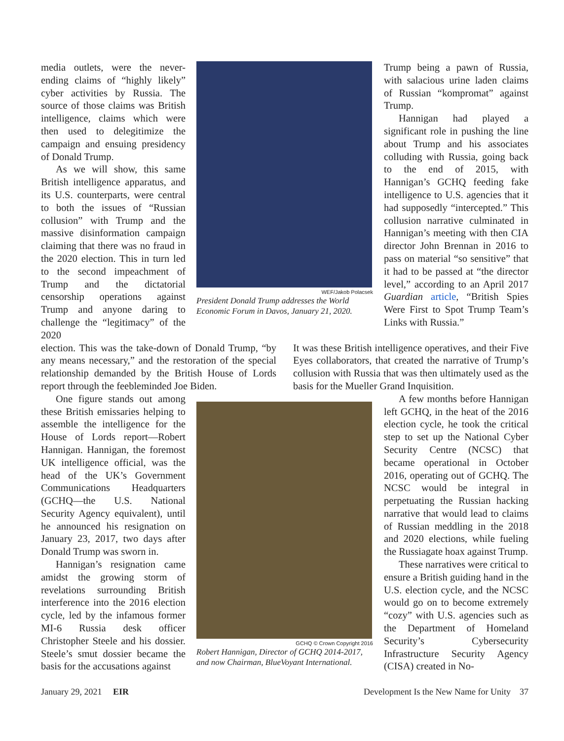media outlets, were the never-ending claims of “highly likely” cyber activities by Russia. The source of those claims was British intelligence, claims which were then used to delegitimize the campaign and ensuing presidency of Donald Trump.
As we will show, this same British intelligence apparatus, and its U.S. counterparts, were central to both the issues of “Russian collusion” with Trump and the massive disinformation campaign claiming that there was no fraud in the 2020 election. This in turn led to the second impeachment of Trump and the dictatorial censorship operations against Trump and anyone daring to challenge the “legitimacy” of the 2020
WEF/Jakob Polacsek
President Donald Trump addresses the World Economic Forum in Davos, January 21, 2020.
Trump being a pawn of Russia, with salacious urine laden claims of Russian “kompromat” against Trump.
Hannigan had played a significant role in pushing the line about Trump and his associates colluding with Russia, going back to the end of 2015, with Hannigan’s GCHQ feeding fake intelligence to U.S. agencies that it had supposedly “intercepted.” This collusion narrative culminated in Hannigan’s meeting with then CIA director John Brennan in 2016 to pass on material “so sensitive” that it had to be passed at “the director level,” according to an April 2017 Guardian article, “British Spies Were First to Spot Trump Team’s Links with Russia.”
election. This was the take-down of Donald Trump, “by any means necessary,” and the restoration of the special relationship demanded by the British House of Lords report through the feebleminded Joe Biden.
It was these British intelligence operatives, and their Five Eyes collaborators, that created the narrative of Trump’s collusion with Russia that was then ultimately used as the basis for the Mueller Grand Inquisition.
One figure stands out among these British emissaries helping to assemble the intelligence for the House of Lords report—Robert Hannigan. Hannigan, the foremost UK intelligence official, was the head of the UK’s Government Communications Headquarters (GCHQ—the U.S. National Security Agency equivalent), until he announced his resignation on January 23, 2017, two days after Donald Trump was sworn in.
Hannigan’s resignation came amidst the growing storm of revelations surrounding British interference into the 2016 election cycle, led by the infamous former MI-6 Russia desk officer Christopher Steele and his dossier. Steele’s smut dossier became the basis for the accusations against
GCHQ © Crown Copyright 2016
Robert Hannigan, Director of GCHQ 2014-2017, and now Chairman, BlueVoyant International.
A few months before Hannigan left GCHQ, in the heat of the 2016 election cycle, he took the critical step to set up the National Cyber Security Centre (NCSC) that became operational in October 2016, operating out of GCHQ. The NCSC would be integral in perpetuating the Russian hacking narrative that would lead to claims of Russian meddling in the 2018 and 2020 elections, while fueling the Russiagate hoax against Trump.
These narratives were critical to ensure a British guiding hand in the U.S. election cycle, and the NCSC would go on to become extremely “cozy” with U.S. agencies such as the Department of Homeland Security’s Cybersecurity Infrastructure Security Agency (CISA) created in No-
January 29, 2021 EIR Development Is the New Name for Unity 37